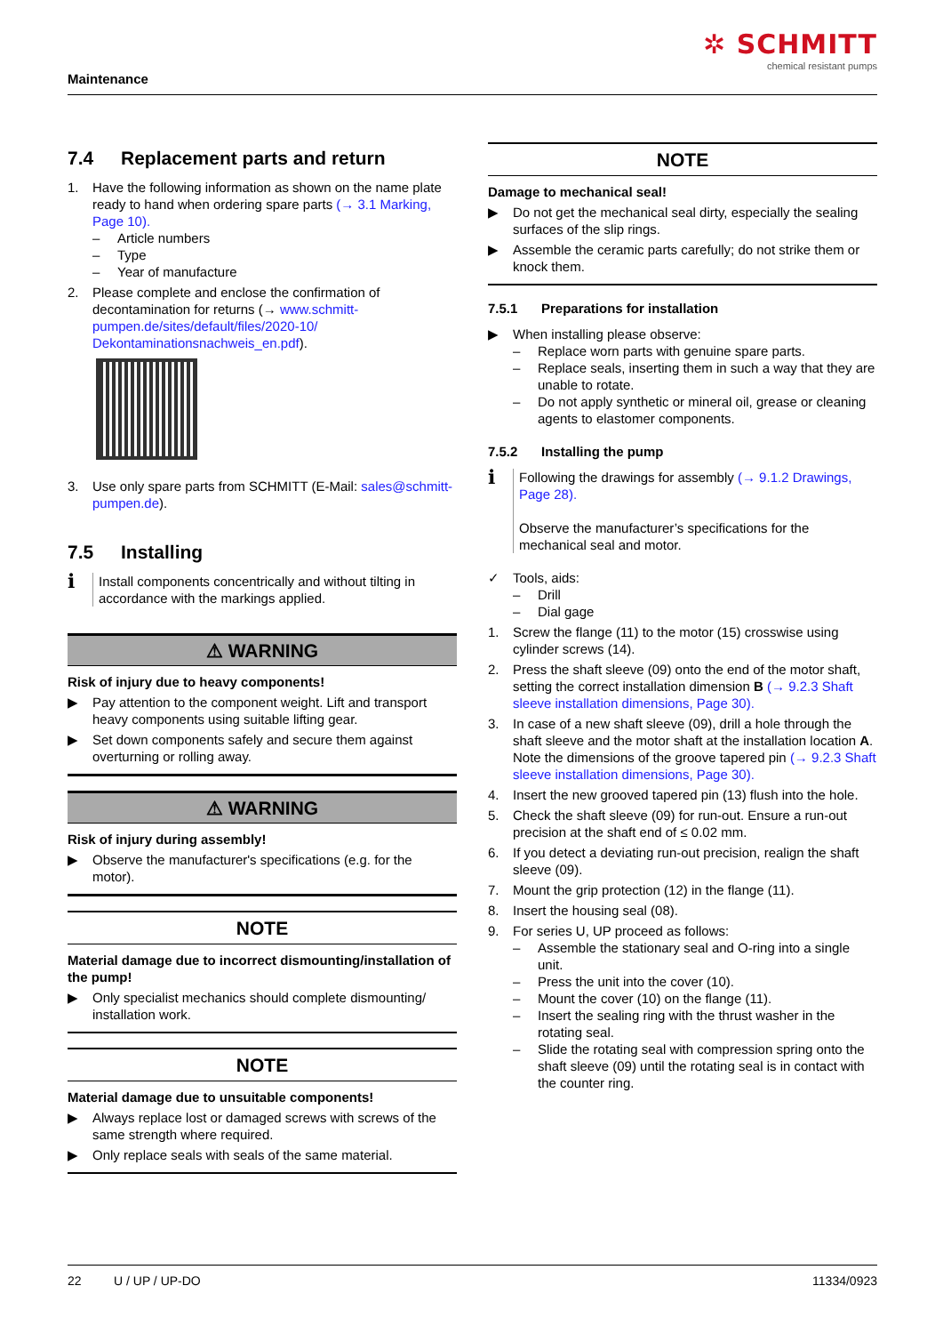Maintenance
✲ SCHMITT
chemical resistant pumps
7.4 Replacement parts and return
1. Have the following information as shown on the name plate ready to hand when ordering spare parts (→ 3.1 Marking, Page 10).
– Article numbers
– Type
– Year of manufacture
2. Please complete and enclose the confirmation of decontamination for returns (→ www.schmitt-pumpen.de/sites/default/files/2020-10/ Dekontaminationsnachweis_en.pdf).
3. Use only spare parts from SCHMITT (E-Mail: sales@schmitt-pumpen.de).
7.5 Installing
ℹ
Install components concentrically and without tilting in accordance with the markings applied.
⚠ WARNING
Risk of injury due to heavy components!
▶ Pay attention to the component weight. Lift and transport heavy components using suitable lifting gear.
▶ Set down components safely and secure them against overturning or rolling away.
⚠ WARNING
Risk of injury during assembly!
▶ Observe the manufacturer's specifications (e.g. for the motor).
NOTE
Material damage due to incorrect dismounting/installation of the pump!
▶ Only specialist mechanics should complete dismounting/ installation work.
NOTE
Material damage due to unsuitable components!
▶ Always replace lost or damaged screws with screws of the same strength where required.
▶ Only replace seals with seals of the same material.
NOTE
Damage to mechanical seal!
▶ Do not get the mechanical seal dirty, especially the sealing surfaces of the slip rings.
▶ Assemble the ceramic parts carefully; do not strike them or knock them.
7.5.1 Preparations for installation
▶ When installing please observe:
– Replace worn parts with genuine spare parts.
– Replace seals, inserting them in such a way that they are unable to rotate.
– Do not apply synthetic or mineral oil, grease or cleaning agents to elastomer components.
7.5.2 Installing the pump
ℹ
Following the drawings for assembly (→ 9.1.2 Drawings, Page 28).
Observe the manufacturer’s specifications for the mechanical seal and motor.
✓ Tools, aids:
– Drill
– Dial gage
1. Screw the flange (11) to the motor (15) crosswise using cylinder screws (14).
2. Press the shaft sleeve (09) onto the end of the motor shaft, setting the correct installation dimension B (→ 9.2.3 Shaft sleeve installation dimensions, Page 30).
3. In case of a new shaft sleeve (09), drill a hole through the shaft sleeve and the motor shaft at the installation location A. Note the dimensions of the groove tapered pin (→ 9.2.3 Shaft sleeve installation dimensions, Page 30).
4. Insert the new grooved tapered pin (13) flush into the hole.
5. Check the shaft sleeve (09) for run-out. Ensure a run-out precision at the shaft end of ≤ 0.02 mm.
6. If you detect a deviating run-out precision, realign the shaft sleeve (09).
7. Mount the grip protection (12) in the flange (11).
8. Insert the housing seal (08).
9. For series U, UP proceed as follows:
– Assemble the stationary seal and O-ring into a single unit.
– Press the unit into the cover (10).
– Mount the cover (10) on the flange (11).
– Insert the sealing ring with the thrust washer in the rotating seal.
– Slide the rotating seal with compression spring onto the shaft sleeve (09) until the rotating seal is in contact with the counter ring.
22 U / UP / UP-DO 11334/0923